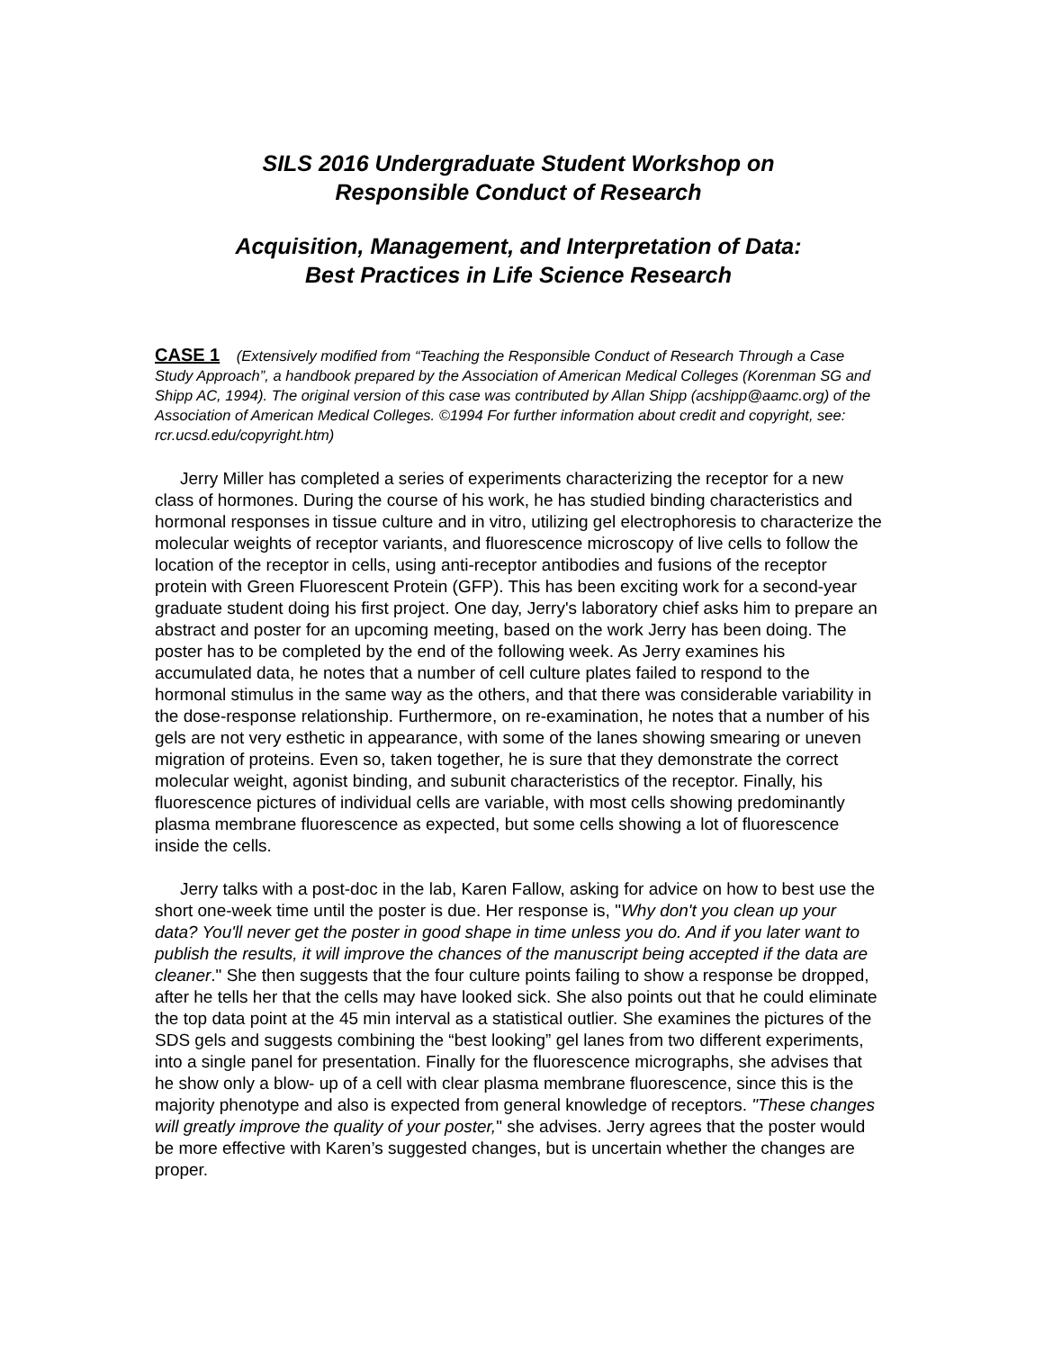SILS 2016 Undergraduate Student Workshop on
Responsible Conduct of Research
Acquisition, Management, and Interpretation of Data:
Best Practices in Life Science Research
CASE 1 (Extensively modified from “Teaching the Responsible Conduct of Research Through a Case Study Approach”, a handbook prepared by the Association of American Medical Colleges (Korenman SG and Shipp AC, 1994). The original version of this case was contributed by Allan Shipp (acshipp@aamc.org) of the Association of American Medical Colleges. ©1994 For further information about credit and copyright, see: rcr.ucsd.edu/copyright.htm)
Jerry Miller has completed a series of experiments characterizing the receptor for a new class of hormones. During the course of his work, he has studied binding characteristics and hormonal responses in tissue culture and in vitro, utilizing gel electrophoresis to characterize the molecular weights of receptor variants, and fluorescence microscopy of live cells to follow the location of the receptor in cells, using anti-receptor antibodies and fusions of the receptor protein with Green Fluorescent Protein (GFP). This has been exciting work for a second-year graduate student doing his first project. One day, Jerry's laboratory chief asks him to prepare an abstract and poster for an upcoming meeting, based on the work Jerry has been doing. The poster has to be completed by the end of the following week. As Jerry examines his accumulated data, he notes that a number of cell culture plates failed to respond to the hormonal stimulus in the same way as the others, and that there was considerable variability in the dose-response relationship. Furthermore, on re-examination, he notes that a number of his gels are not very esthetic in appearance, with some of the lanes showing smearing or uneven migration of proteins. Even so, taken together, he is sure that they demonstrate the correct molecular weight, agonist binding, and subunit characteristics of the receptor. Finally, his fluorescence pictures of individual cells are variable, with most cells showing predominantly plasma membrane fluorescence as expected, but some cells showing a lot of fluorescence inside the cells.
Jerry talks with a post-doc in the lab, Karen Fallow, asking for advice on how to best use the short one-week time until the poster is due. Her response is, "Why don't you clean up your data? You'll never get the poster in good shape in time unless you do. And if you later want to publish the results, it will improve the chances of the manuscript being accepted if the data are cleaner." She then suggests that the four culture points failing to show a response be dropped, after he tells her that the cells may have looked sick. She also points out that he could eliminate the top data point at the 45 min interval as a statistical outlier. She examines the pictures of the SDS gels and suggests combining the “best looking” gel lanes from two different experiments, into a single panel for presentation. Finally for the fluorescence micrographs, she advises that he show only a blow- up of a cell with clear plasma membrane fluorescence, since this is the majority phenotype and also is expected from general knowledge of receptors. "These changes will greatly improve the quality of your poster," she advises. Jerry agrees that the poster would be more effective with Karen’s suggested changes, but is uncertain whether the changes are proper.